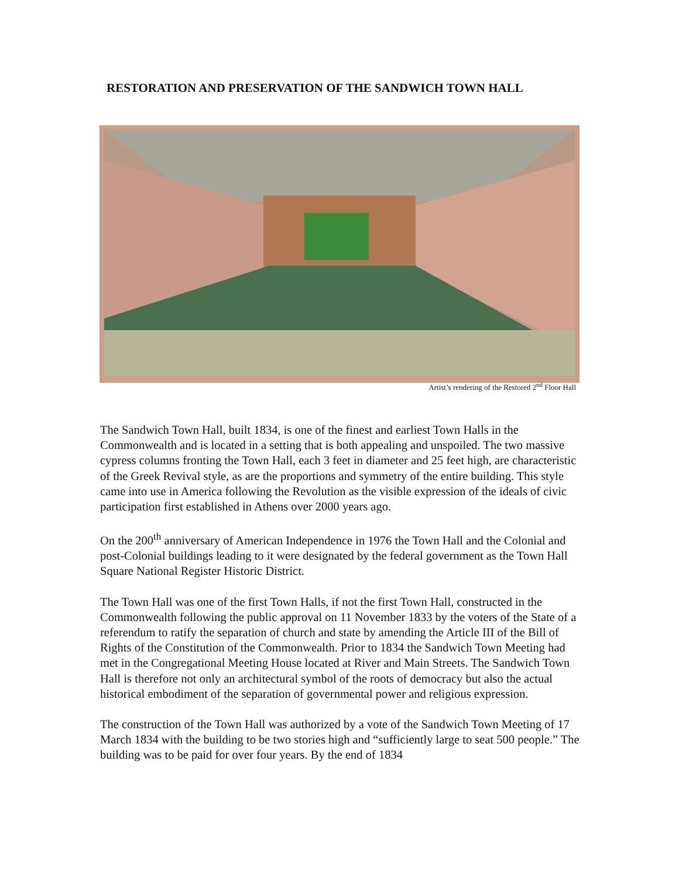RESTORATION AND PRESERVATION OF THE SANDWICH TOWN HALL
Artist’s rendering of the Restored 2<sup>nd</sup> Floor Hall
The Sandwich Town Hall, built 1834, is one of the finest and earliest Town Halls in the Commonwealth and is located in a setting that is both appealing and unspoiled. The two massive cypress columns fronting the Town Hall, each 3 feet in diameter and 25 feet high, are characteristic of the Greek Revival style, as are the proportions and symmetry of the entire building. This style came into use in America following the Revolution as the visible expression of the ideals of civic participation first established in Athens over 2000 years ago.
On the 200<sup>th</sup> anniversary of American Independence in 1976 the Town Hall and the Colonial and post-Colonial buildings leading to it were designated by the federal government as the Town Hall Square National Register Historic District.
The Town Hall was one of the first Town Halls, if not the first Town Hall, constructed in the Commonwealth following the public approval on 11 November 1833 by the voters of the State of a referendum to ratify the separation of church and state by amending the Article III of the Bill of Rights of the Constitution of the Commonwealth. Prior to 1834 the Sandwich Town Meeting had met in the Congregational Meeting House located at River and Main Streets. The Sandwich Town Hall is therefore not only an architectural symbol of the roots of democracy but also the actual historical embodiment of the separation of governmental power and religious expression.
The construction of the Town Hall was authorized by a vote of the Sandwich Town Meeting of 17 March 1834 with the building to be two stories high and “sufficiently large to seat 500 people.” The building was to be paid for over four years. By the end of 1834